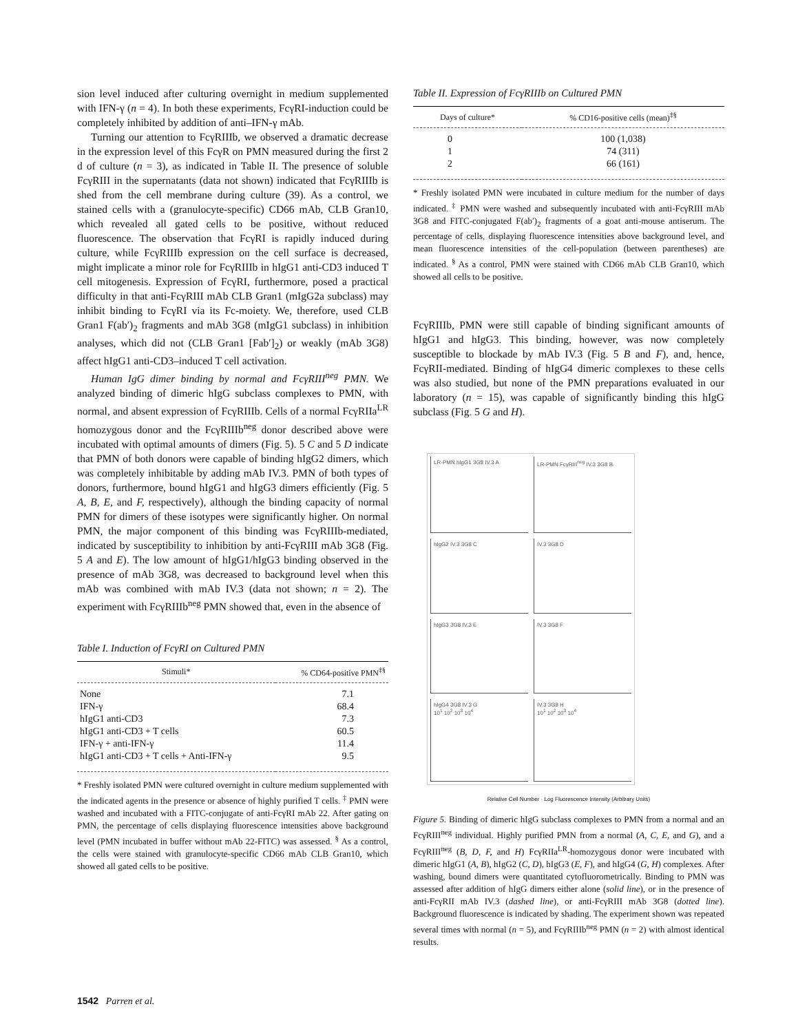sion level induced after culturing overnight in medium supplemented with IFN-γ (n = 4). In both these experiments, FcγRI-induction could be completely inhibited by addition of anti–IFN-γ mAb.
Turning our attention to FcγRIIIb, we observed a dramatic decrease in the expression level of this FcγR on PMN measured during the first 2 d of culture (n = 3), as indicated in Table II. The presence of soluble FcγRIII in the supernatants (data not shown) indicated that FcγRIIIb is shed from the cell membrane during culture (39). As a control, we stained cells with a (granulocyte-specific) CD66 mAb, CLB Gran10, which revealed all gated cells to be positive, without reduced fluorescence. The observation that FcγRI is rapidly induced during culture, while FcγRIIIb expression on the cell surface is decreased, might implicate a minor role for FcγRIIIb in hIgG1 anti-CD3 induced T cell mitogenesis. Expression of FcγRI, furthermore, posed a practical difficulty in that anti-FcγRIII mAb CLB Gran1 (mIgG2a subclass) may inhibit binding to FcγRI via its Fc-moiety. We, therefore, used CLB Gran1 F(ab′)<sub>2</sub> fragments and mAb 3G8 (mIgG1 subclass) in inhibition analyses, which did not (CLB Gran1 [Fab′]<sub>2</sub>) or weakly (mAb 3G8) affect hIgG1 anti-CD3–induced T cell activation.
Human IgG dimer binding by normal and FcγRIII<sup>neg</sup> PMN. We analyzed binding of dimeric hIgG subclass complexes to PMN, with normal, and absent expression of FcγRIIIb. Cells of a normal FcγRIIa<sup>LR</sup> homozygous donor and the FcγRIIIb<sup>neg</sup> donor described above were incubated with optimal amounts of dimers (Fig. 5). 5 C and 5 D indicate that PMN of both donors were capable of binding hIgG2 dimers, which was completely inhibitable by adding mAb IV.3. PMN of both types of donors, furthermore, bound hIgG1 and hIgG3 dimers efficiently (Fig. 5 A, B, E, and F, respectively), although the binding capacity of normal PMN for dimers of these isotypes were significantly higher. On normal PMN, the major component of this binding was FcγRIIIb-mediated, indicated by susceptibility to inhibition by anti-FcγRIII mAb 3G8 (Fig. 5 A and E). The low amount of hIgG1/hIgG3 binding observed in the presence of mAb 3G8, was decreased to background level when this mAb was combined with mAb IV.3 (data not shown; n = 2). The experiment with FcγRIIIb<sup>neg</sup> PMN showed that, even in the absence of
Table I. Induction of FcγRI on Cultured PMN
| Stimuli* | % CD64-positive PMN<sup>‡§</sup> |
| --- | --- |
| None | 7.1 |
| IFN-γ | 68.4 |
| hIgG1 anti-CD3 | 7.3 |
| hIgG1 anti-CD3 + T cells | 60.5 |
| IFN-γ + anti-IFN-γ | 11.4 |
| hIgG1 anti-CD3 + T cells + Anti-IFN-γ | 9.5 |
* Freshly isolated PMN were cultured overnight in culture medium supplemented with the indicated agents in the presence or absence of highly purified T cells. <sup>‡</sup> PMN were washed and incubated with a FITC-conjugate of anti-FcγRI mAb 22. After gating on PMN, the percentage of cells displaying fluorescence intensities above background level (PMN incubated in buffer without mAb 22-FITC) was assessed. <sup>§</sup> As a control, the cells were stained with granulocyte-specific CD66 mAb CLB Gran10, which showed all gated cells to be positive.
Table II. Expression of FcγRIIIb on Cultured PMN
| Days of culture* | % CD16-positive cells (mean)<sup>‡§</sup> |
| --- | --- |
| 0 | 100 (1,038) |
| 1 | 74 (311) |
| 2 | 66 (161) |
* Freshly isolated PMN were incubated in culture medium for the number of days indicated. <sup>‡</sup> PMN were washed and subsequently incubated with anti-FcγRIII mAb 3G8 and FITC-conjugated F(ab′)<sub>2</sub> fragments of a goat anti-mouse antiserum. The percentage of cells, displaying fluorescence intensities above background level, and mean fluorescence intensities of the cell-population (between parentheses) are indicated. <sup>§</sup> As a control, PMN were stained with CD66 mAb CLB Gran10, which showed all cells to be positive.
FcγRIIIb, PMN were still capable of binding significant amounts of hIgG1 and hIgG3. This binding, however, was now completely susceptible to blockade by mAb IV.3 (Fig. 5 B and F), and, hence, FcγRII-mediated. Binding of hIgG4 dimeric complexes to these cells was also studied, but none of the PMN preparations evaluated in our laboratory (n = 15), was capable of significantly binding this hIgG subclass (Fig. 5 G and H).
LR-PMN hIgG1 3G8 IV.3 A
LR-PMN FcγRIII<sup>neg</sup> IV.3 3G8 B
hIgG2 IV.3 3G8 C
IV.3 3G8 D
hIgG3 3G8 IV.3 E
IV.3 3G8 F
hIgG4 3G8 IV.3 G
10<sup>1</sup> 10<sup>2</sup> 10<sup>3</sup> 10<sup>4</sup>
IV.3 3G8 H
10<sup>1</sup> 10<sup>2</sup> 10<sup>3</sup> 10<sup>4</sup>
Relative Cell Number · Log Fluorescence Intensity (Arbitrary Units)
Figure 5. Binding of dimeric hIgG subclass complexes to PMN from a normal and an FcγRIII<sup>neg</sup> individual. Highly purified PMN from a normal (A, C, E, and G), and a FcγRIII<sup>neg</sup> (B, D, F, and H) FcγRIIa<sup>LR</sup>-homozygous donor were incubated with dimeric hIgG1 (A, B), hIgG2 (C, D), hIgG3 (E, F), and hIgG4 (G, H) complexes. After washing, bound dimers were quantitated cytofluorometrically. Binding to PMN was assessed after addition of hIgG dimers either alone (solid line), or in the presence of anti-FcγRII mAb IV.3 (dashed line), or anti-FcγRIII mAb 3G8 (dotted line). Background fluorescence is indicated by shading. The experiment shown was repeated several times with normal (n = 5), and FcγRIIIb<sup>neg</sup> PMN (n = 2) with almost identical results.
1542 Parren et al.